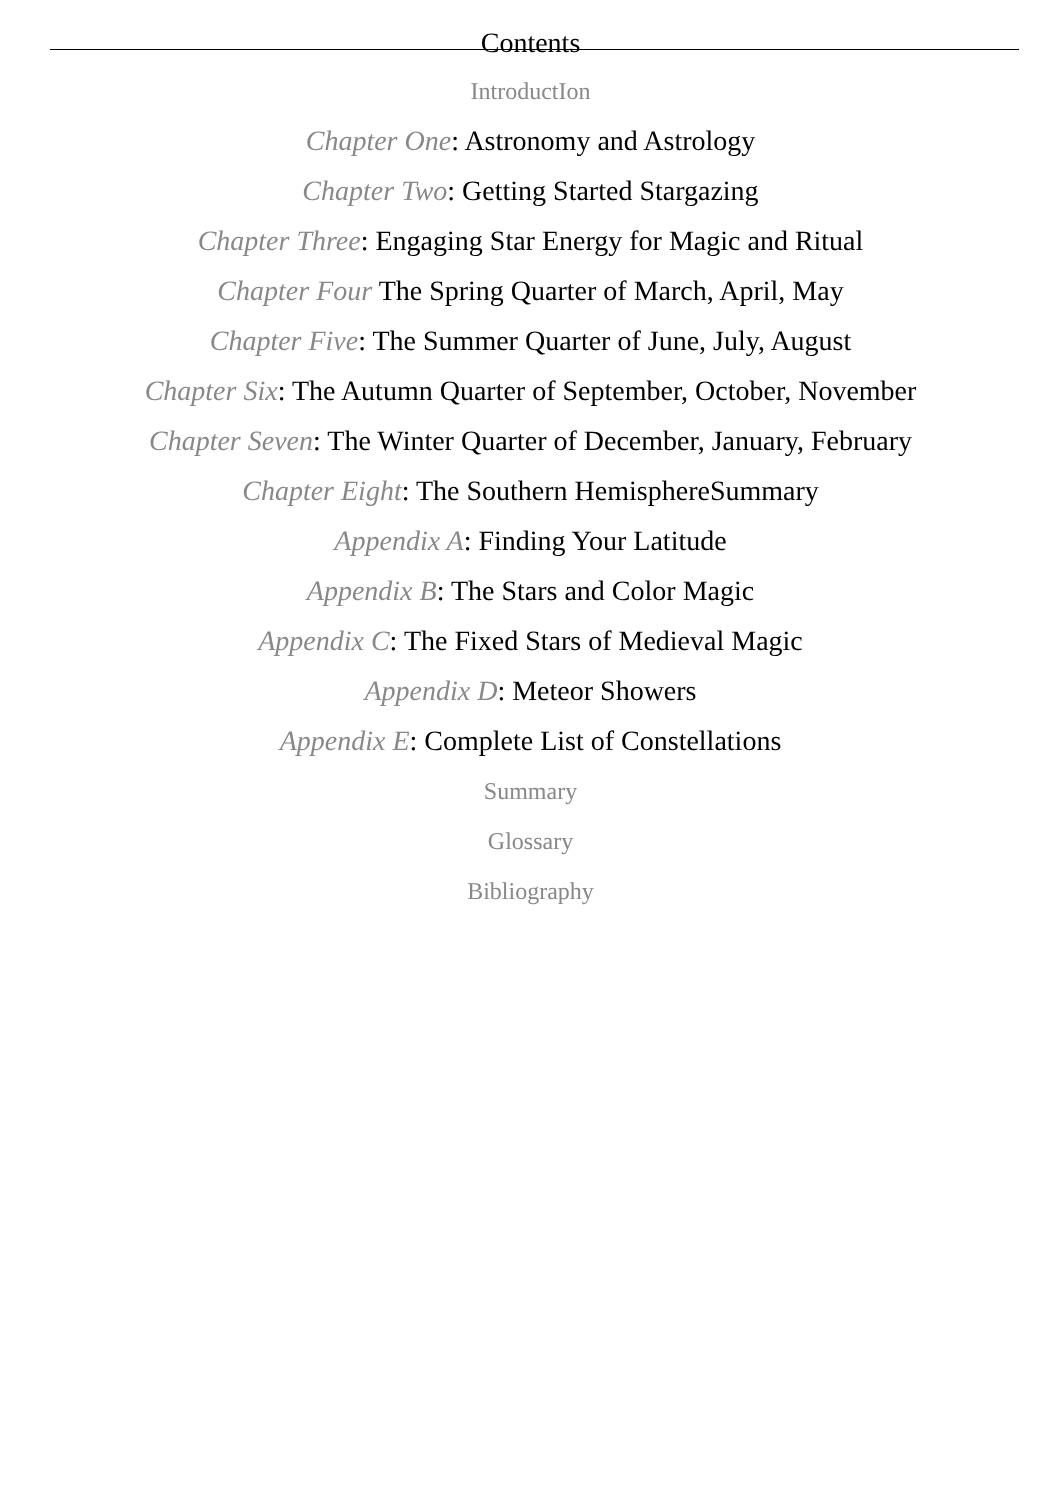Contents
IntroductIon
Chapter One: Astronomy and Astrology
Chapter Two: Getting Started Stargazing
Chapter Three: Engaging Star Energy for Magic and Ritual
Chapter Four The Spring Quarter of March, April, May
Chapter Five: The Summer Quarter of June, July, August
Chapter Six: The Autumn Quarter of September, October, November
Chapter Seven: The Winter Quarter of December, January, February
Chapter Eight: The Southern HemisphereSummary
Appendix A: Finding Your Latitude
Appendix B: The Stars and Color Magic
Appendix C: The Fixed Stars of Medieval Magic
Appendix D: Meteor Showers
Appendix E: Complete List of Constellations
Summary
Glossary
Bibliography